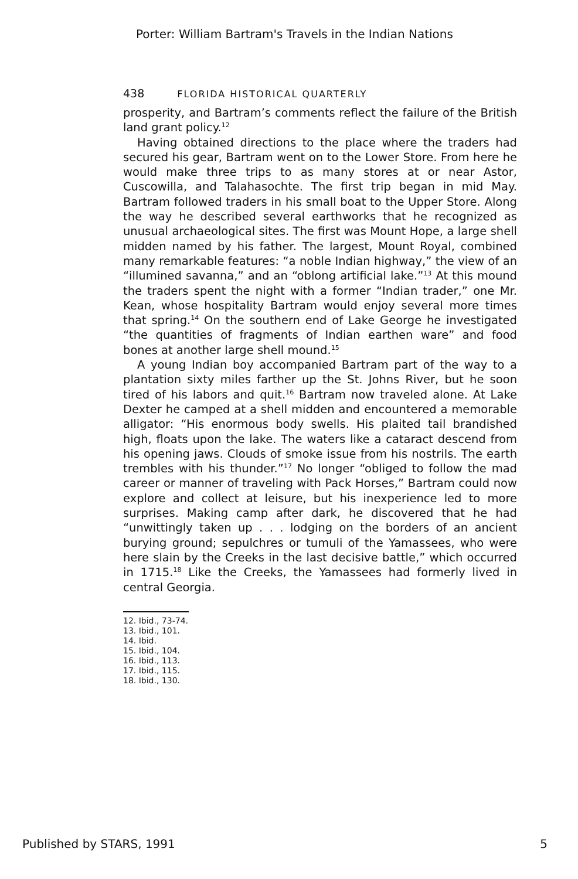Porter: William Bartram's Travels in the Indian Nations
438 FLORIDA HISTORICAL QUARTERLY
prosperity, and Bartram’s comments reflect the failure of the British land grant policy.<sup>12</sup>
Having obtained directions to the place where the traders had secured his gear, Bartram went on to the Lower Store. From here he would make three trips to as many stores at or near Astor, Cuscowilla, and Talahasochte. The first trip began in mid May. Bartram followed traders in his small boat to the Upper Store. Along the way he described several earthworks that he recognized as unusual archaeological sites. The first was Mount Hope, a large shell midden named by his father. The largest, Mount Royal, combined many remarkable features: “a noble Indian highway,” the view of an “illumined savanna,” and an “oblong artificial lake.”<sup>13</sup> At this mound the traders spent the night with a former “Indian trader,” one Mr. Kean, whose hospitality Bartram would enjoy several more times that spring.<sup>14</sup> On the southern end of Lake George he investigated “the quantities of fragments of Indian earthen ware” and food bones at another large shell mound.<sup>15</sup>
A young Indian boy accompanied Bartram part of the way to a plantation sixty miles farther up the St. Johns River, but he soon tired of his labors and quit.<sup>16</sup> Bartram now traveled alone. At Lake Dexter he camped at a shell midden and encountered a memorable alligator: “His enormous body swells. His plaited tail brandished high, floats upon the lake. The waters like a cataract descend from his opening jaws. Clouds of smoke issue from his nostrils. The earth trembles with his thunder.”<sup>17</sup> No longer “obliged to follow the mad career or manner of traveling with Pack Horses,” Bartram could now explore and collect at leisure, but his inexperience led to more surprises. Making camp after dark, he discovered that he had “unwittingly taken up . . . lodging on the borders of an ancient burying ground; sepulchres or tumuli of the Yamassees, who were here slain by the Creeks in the last decisive battle,” which occurred in 1715.<sup>18</sup> Like the Creeks, the Yamassees had formerly lived in central Georgia.
12. Ibid., 73-74.
13. Ibid., 101.
14. Ibid.
15. Ibid., 104.
16. Ibid., 113.
17. Ibid., 115.
18. Ibid., 130.
Published by STARS, 1991 5